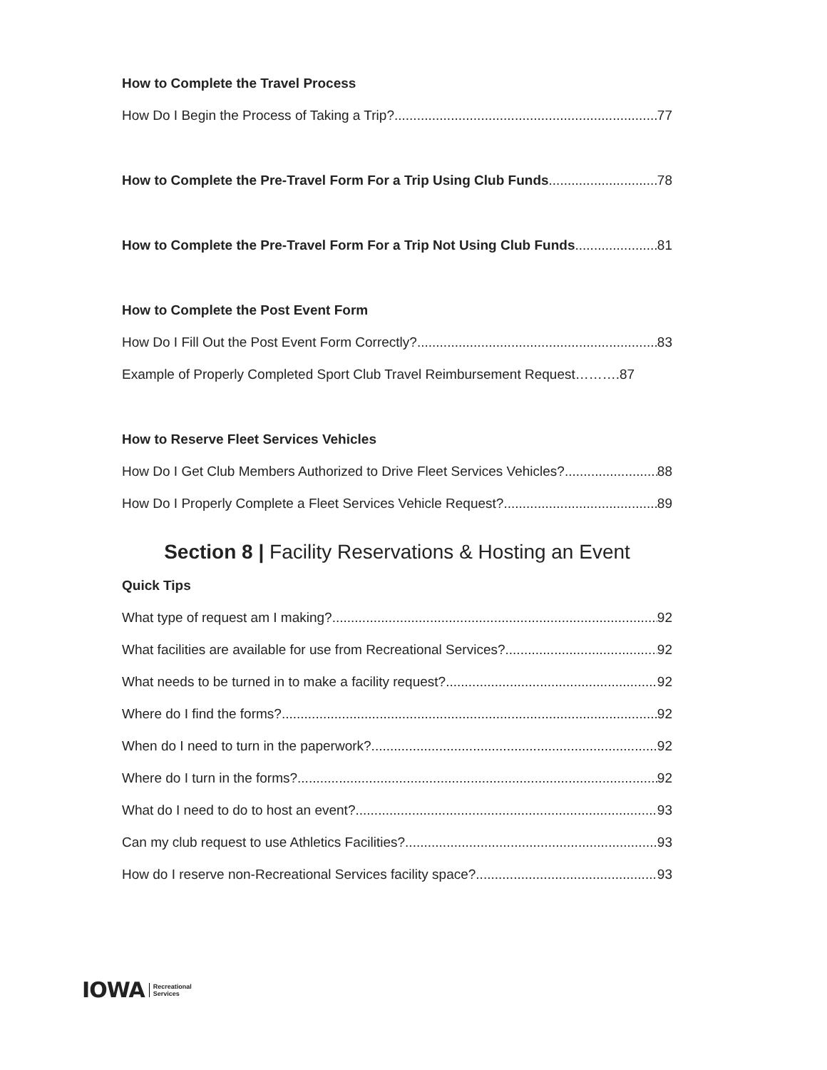How to Complete the Travel Process
How Do I Begin the Process of Taking a Trip? 77
How to Complete the Pre-Travel Form For a Trip Using Club Funds 78
How to Complete the Pre-Travel Form For a Trip Not Using Club Funds 81
How to Complete the Post Event Form
How Do I Fill Out the Post Event Form Correctly? 83
Example of Properly Completed Sport Club Travel Reimbursement Request……….87
How to Reserve Fleet Services Vehicles
How Do I Get Club Members Authorized to Drive Fleet Services Vehicles? 88
How Do I Properly Complete a Fleet Services Vehicle Request? 89
Section 8 | Facility Reservations & Hosting an Event
Quick Tips
What type of request am I making? 92
What facilities are available for use from Recreational Services? 92
What needs to be turned in to make a facility request? 92
Where do I find the forms? 92
When do I need to turn in the paperwork? 92
Where do I turn in the forms? 92
What do I need to do to host an event? 93
Can my club request to use Athletics Facilities? 93
How do I reserve non-Recreational Services facility space? 93
IOWA Recreational
Services